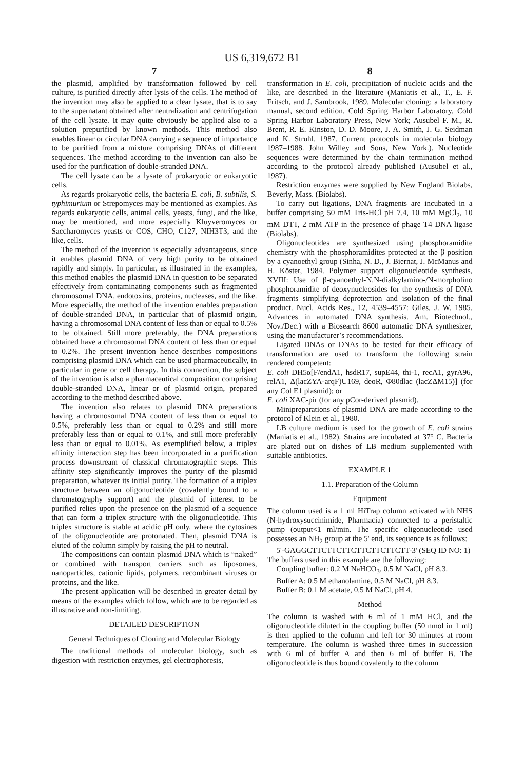US 6,319,672 B1
7
the plasmid, amplified by transformation followed by cell culture, is purified directly after lysis of the cells. The method of the invention may also be applied to a clear lysate, that is to say to the supernatant obtained after neutralization and centrifugation of the cell lysate. It may quite obviously be applied also to a solution prepurified by known methods. This method also enables linear or circular DNA carrying a sequence of importance to be purified from a mixture comprising DNAs of different sequences. The method according to the invention can also be used for the purification of double-stranded DNA.
The cell lysate can be a lysate of prokaryotic or eukaryotic cells.
As regards prokaryotic cells, the bacteria E. coli, B. subtilis, S. typhimurium or Strepomyces may be mentioned as examples. As regards eukaryotic cells, animal cells, yeasts, fungi, and the like, may be mentioned, and more especially Kluyveromyces or Saccharomyces yeasts or COS, CHO, C127, NIH3T3, and the like, cells.
The method of the invention is especially advantageous, since it enables plasmid DNA of very high purity to be obtained rapidly and simply. In particular, as illustrated in the examples, this method enables the plasmid DNA in question to be separated effectively from contaminating components such as fragmented chromosomal DNA, endotoxins, proteins, nucleases, and the like. More especially, the method of the invention enables preparation of double-stranded DNA, in particular that of plasmid origin, having a chromosomal DNA content of less than or equal to 0.5% to be obtained. Still more preferably, the DNA preparations obtained have a chromosomal DNA content of less than or equal to 0.2%. The present invention hence describes compositions comprising plasmid DNA which can be used pharmaceutically, in particular in gene or cell therapy. In this connection, the subject of the invention is also a pharmaceutical composition comprising double-stranded DNA, linear or of plasmid origin, prepared according to the method described above.
The invention also relates to plasmid DNA preparations having a chromosomal DNA content of less than or equal to 0.5%, preferably less than or equal to 0.2% and still more preferably less than or equal to 0.1%, and still more preferably less than or equal to 0.01%. As exemplified below, a triplex affinity interaction step has been incorporated in a purification process downstream of classical chromatographic steps. This affinity step significantly improves the purity of the plasmid preparation, whatever its initial purity. The formation of a triplex structure between an oligonucleotide (covalently bound to a chromatography support) and the plasmid of interest to be purified relies upon the presence on the plasmid of a sequence that can form a triplex structure with the oligonucleotide. This triplex structure is stable at acidic pH only, where the cytosines of the oligonucleotide are protonated. Then, plasmid DNA is eluted of the column simply by raising the pH to neutral.
The compositions can contain plasmid DNA which is “naked” or combined with transport carriers such as liposomes, nanoparticles, cationic lipids, polymers, recombinant viruses or proteins, and the like.
The present application will be described in greater detail by means of the examples which follow, which are to be regarded as illustrative and non-limiting.
DETAILED DESCRIPTION
General Techniques of Cloning and Molecular Biology
The traditional methods of molecular biology, such as digestion with restriction enzymes, gel electrophoresis,
8
transformation in E. coli, precipitation of nucleic acids and the like, are described in the literature (Maniatis et al., T., E. F. Fritsch, and J. Sambrook, 1989. Molecular cloning: a laboratory manual, second edition. Cold Spring Harbor Laboratory, Cold Spring Harbor Laboratory Press, New York; Ausubel F. M., R. Brent, R. E. Kinston, D. D. Moore, J. A. Smith, J. G. Seidman and K. Struhl. 1987. Current protocols in molecular biology 1987–1988. John Willey and Sons, New York.). Nucleotide sequences were determined by the chain termination method according to the protocol already published (Ausubel et al., 1987).
Restriction enzymes were supplied by New England Biolabs, Beverly, Mass. (Biolabs).
To carry out ligations, DNA fragments are incubated in a buffer comprising 50 mM Tris-HCl pH 7.4, 10 mM MgCl<sub>2</sub>, 10 mM DTT, 2 mM ATP in the presence of phage T4 DNA ligase (Biolabs).
Oligonucleotides are synthesized using phosphoramidite chemistry with the phosphoramidites protected at the β position by a cyanoethyl group (Sinha, N. D., J. Biernat, J. McManus and H. Köster, 1984. Polymer support oligonucleotide synthesis, XVIII: Use of β-cyanoethyl-N,N-dialkylamino-/N-morpholino phosphoramidite of deoxynucleosides for the synthesis of DNA fragments simplifying deprotection and isolation of the final product. Nucl. Acids Res., 12, 4539–4557: Giles, J. W. 1985. Advances in automated DNA synthesis. Am. Biotechnol., Nov./Dec.) with a Biosearch 8600 automatic DNA synthesizer, using the manufacturer’s recommendations.
Ligated DNAs or DNAs to be tested for their efficacy of transformation are used to transform the following strain rendered competent:
E. coli DH5α[F/endA1, hsdR17, supE44, thi-1, recA1, gyrA96, relA1, Δ(lacZYA-arqF)U169, deoR, Φ80dlac (lacZΔM15)] (for any Col E1 plasmid); or
E. coli XAC-pir (for any pCor-derived plasmid).
Minipreparations of plasmid DNA are made according to the protocol of Klein et al., 1980.
LB culture medium is used for the growth of E. coli strains (Maniatis et al., 1982). Strains are incubated at 37° C. Bacteria are plated out on dishes of LB medium supplemented with suitable antibiotics.
EXAMPLE 1
1.1. Preparation of the Column
Equipment
The column used is a 1 ml HiTrap column activated with NHS (N-hydroxysuccinimide, Pharmacia) connected to a peristaltic pump (output<1 ml/min. The specific oligonucleotide used possesses an NH<sub>2</sub> group at the 5' end, its sequence is as follows:
5'-GAGGCTTCTTCTTCTTCTTCTTCTT-3' (SEQ ID NO: 1)
The buffers used in this example are the following:
Coupling buffer: 0.2 M NaHCO<sub>3</sub>, 0.5 M NaCl, pH 8.3.
Buffer A: 0.5 M ethanolamine, 0.5 M NaCl, pH 8.3.
Buffer B: 0.1 M acetate, 0.5 M NaCl, pH 4.
Method
The column is washed with 6 ml of 1 mM HCl, and the oligonucleotide diluted in the coupling buffer (50 nmol in 1 ml) is then applied to the column and left for 30 minutes at room temperature. The column is washed three times in succession with 6 ml of buffer A and then 6 ml of buffer B. The oligonucleotide is thus bound covalently to the column